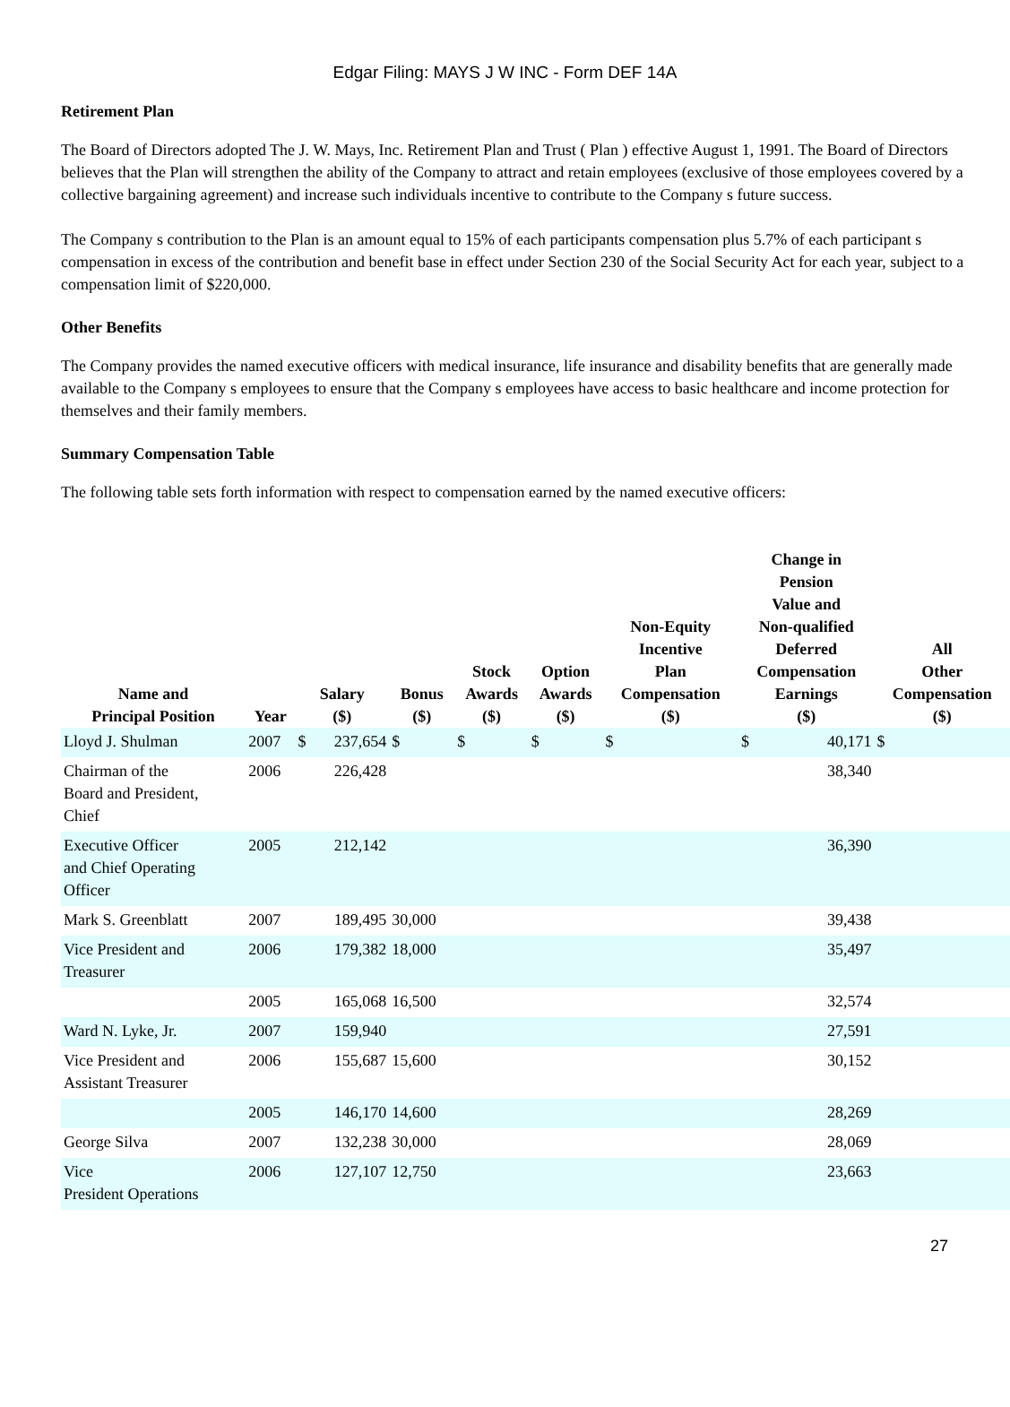Edgar Filing: MAYS J W INC - Form DEF 14A
Retirement Plan
The Board of Directors adopted The J. W. Mays, Inc. Retirement Plan and Trust ( Plan ) effective August 1, 1991. The Board of Directors believes that the Plan will strengthen the ability of the Company to attract and retain employees (exclusive of those employees covered by a collective bargaining agreement) and increase such individuals incentive to contribute to the Company s future success.
The Company s contribution to the Plan is an amount equal to 15% of each participants compensation plus 5.7% of each participant s compensation in excess of the contribution and benefit base in effect under Section 230 of the Social Security Act for each year, subject to a compensation limit of $220,000.
Other Benefits
The Company provides the named executive officers with medical insurance, life insurance and disability benefits that are generally made available to the Company s employees to ensure that the Company s employees have access to basic healthcare and income protection for themselves and their family members.
Summary Compensation Table
The following table sets forth information with respect to compensation earned by the named executive officers:
| Name and Principal Position | Year | Salary ($) | | Bonus ($) | Stock Awards ($) | Option Awards ($) | Non-Equity Incentive Plan Compensation ($) | Change in Pension Value and Non-qualified Deferred Compensation Earnings ($) | | All Other Compensation ($) |
| --- | --- | --- | --- | --- | --- | --- | --- | --- | --- | --- |
| Lloyd J. Shulman | 2007 | $ | 237,654 | $ | $ | $ | $ | $ | 40,171 | $ |
| Chairman of the Board and President, Chief | 2006 | | 226,428 | | | | | | 38,340 | |
| Executive Officer and Chief Operating Officer | 2005 | | 212,142 | | | | | | 36,390 | |
| Mark S. Greenblatt | 2007 | | 189,495 | 30,000 | | | | | 39,438 | |
| Vice President and Treasurer | 2006 | | 179,382 | 18,000 | | | | | 35,497 | |
| | 2005 | | 165,068 | 16,500 | | | | | 32,574 | |
| Ward N. Lyke, Jr. | 2007 | | 159,940 | | | | | | 27,591 | |
| Vice President and Assistant Treasurer | 2006 | | 155,687 | 15,600 | | | | | 30,152 | |
| | 2005 | | 146,170 | 14,600 | | | | | 28,269 | |
| George Silva | 2007 | | 132,238 | 30,000 | | | | | 28,069 | |
| Vice President Operations | 2006 | | 127,107 | 12,750 | | | | | 23,663 | |
27